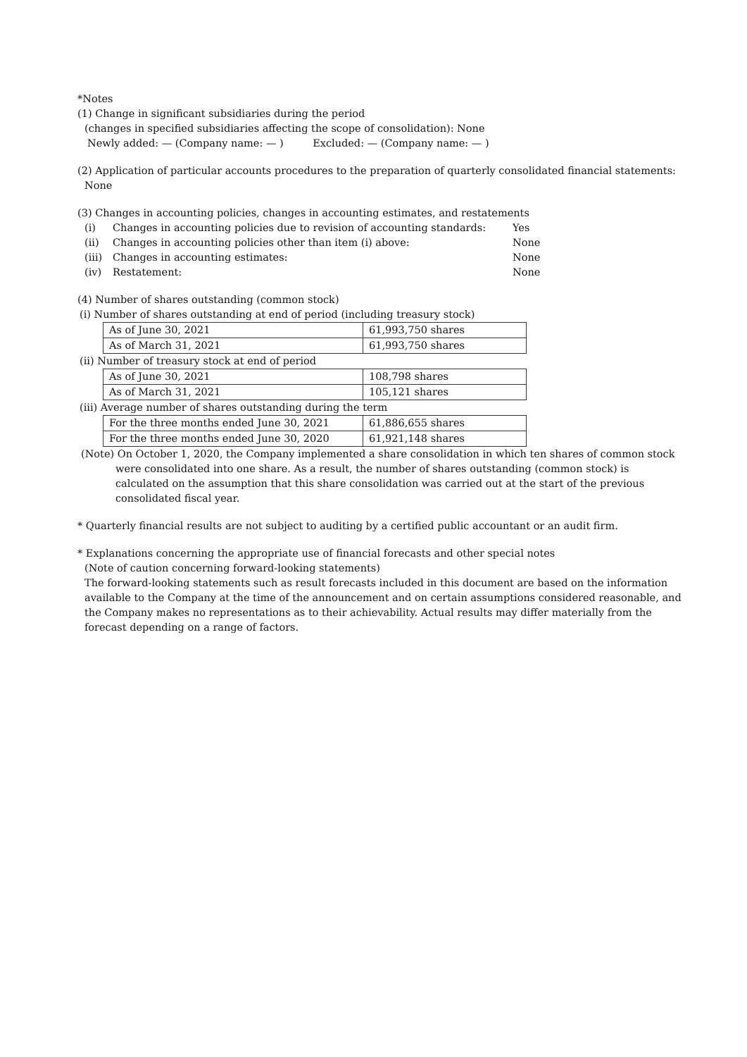*Notes
(1) Change in significant subsidiaries during the period
(changes in specified subsidiaries affecting the scope of consolidation): None
Newly added: — (Company name: — ) Excluded: — (Company name: — )
(2) Application of particular accounts procedures to the preparation of quarterly consolidated financial statements:
None
(3) Changes in accounting policies, changes in accounting estimates, and restatements
(i) Changes in accounting policies due to revision of accounting standards: Yes
(ii) Changes in accounting policies other than item (i) above: None
(iii) Changes in accounting estimates: None
(iv) Restatement: None
(4) Number of shares outstanding (common stock)
(i) Number of shares outstanding at end of period (including treasury stock)
| As of June 30, 2021 | 61,993,750 shares |
| As of March 31, 2021 | 61,993,750 shares |
(ii) Number of treasury stock at end of period
| As of June 30, 2021 | 108,798 shares |
| As of March 31, 2021 | 105,121 shares |
(iii) Average number of shares outstanding during the term
| For the three months ended June 30, 2021 | 61,886,655 shares |
| For the three months ended June 30, 2020 | 61,921,148 shares |
(Note) On October 1, 2020, the Company implemented a share consolidation in which ten shares of common stock
were consolidated into one share. As a result, the number of shares outstanding (common stock) is
calculated on the assumption that this share consolidation was carried out at the start of the previous
consolidated fiscal year.
* Quarterly financial results are not subject to auditing by a certified public accountant or an audit firm.
* Explanations concerning the appropriate use of financial forecasts and other special notes
(Note of caution concerning forward-looking statements)
The forward-looking statements such as result forecasts included in this document are based on the information available to the Company at the time of the announcement and on certain assumptions considered reasonable, and the Company makes no representations as to their achievability. Actual results may differ materially from the forecast depending on a range of factors.